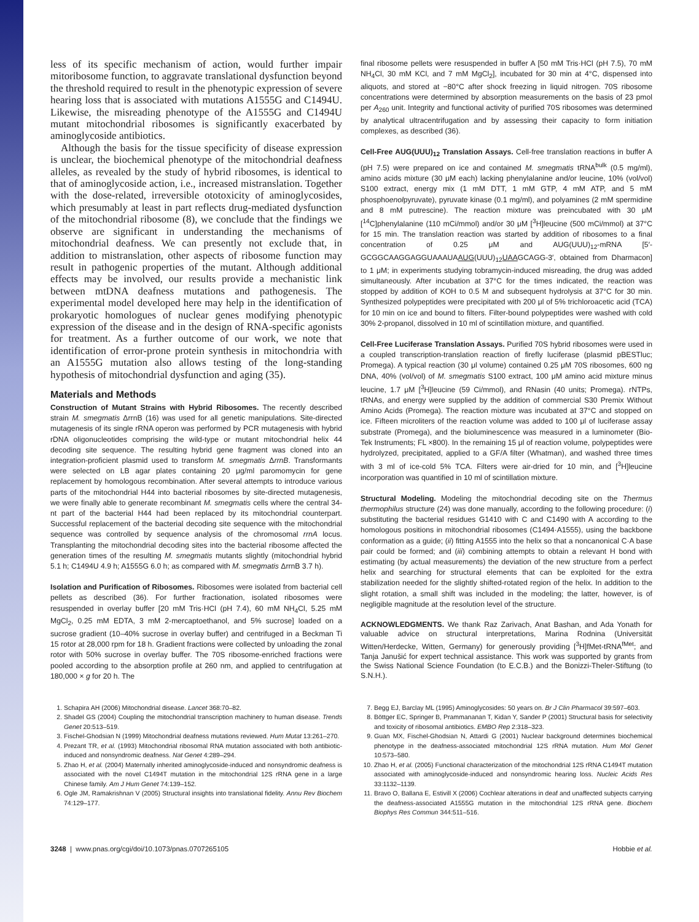less of its specific mechanism of action, would further impair mitoribosome function, to aggravate translational dysfunction beyond the threshold required to result in the phenotypic expression of severe hearing loss that is associated with mutations A1555G and C1494U. Likewise, the misreading phenotype of the A1555G and C1494U mutant mitochondrial ribosomes is significantly exacerbated by aminoglycoside antibiotics.
Although the basis for the tissue specificity of disease expression is unclear, the biochemical phenotype of the mitochondrial deafness alleles, as revealed by the study of hybrid ribosomes, is identical to that of aminoglycoside action, i.e., increased mistranslation. Together with the dose-related, irreversible ototoxicity of aminoglycosides, which presumably at least in part reflects drug-mediated dysfunction of the mitochondrial ribosome (8), we conclude that the findings we observe are significant in understanding the mechanisms of mitochondrial deafness. We can presently not exclude that, in addition to mistranslation, other aspects of ribosome function may result in pathogenic properties of the mutant. Although additional effects may be involved, our results provide a mechanistic link between mtDNA deafness mutations and pathogenesis. The experimental model developed here may help in the identification of prokaryotic homologues of nuclear genes modifying phenotypic expression of the disease and in the design of RNA-specific agonists for treatment. As a further outcome of our work, we note that identification of error-prone protein synthesis in mitochondria with an A1555G mutation also allows testing of the long-standing hypothesis of mitochondrial dysfunction and aging (35).
Materials and Methods
Construction of Mutant Strains with Hybrid Ribosomes. The recently described strain M. smegmatis ΔrrnB (16) was used for all genetic manipulations. Site-directed mutagenesis of its single rRNA operon was performed by PCR mutagenesis with hybrid rDNA oligonucleotides comprising the wild-type or mutant mitochondrial helix 44 decoding site sequence. The resulting hybrid gene fragment was cloned into an integration-proficient plasmid used to transform M. smegmatis ΔrrnB. Transformants were selected on LB agar plates containing 20 μg/ml paromomycin for gene replacement by homologous recombination. After several attempts to introduce various parts of the mitochondrial H44 into bacterial ribosomes by site-directed mutagenesis, we were finally able to generate recombinant M. smegmatis cells where the central 34-nt part of the bacterial H44 had been replaced by its mitochondrial counterpart. Successful replacement of the bacterial decoding site sequence with the mitochondrial sequence was controlled by sequence analysis of the chromosomal rrnA locus. Transplanting the mitochondrial decoding sites into the bacterial ribosome affected the generation times of the resulting M. smegmatis mutants slightly (mitochondrial hybrid 5.1 h; C1494U 4.9 h; A1555G 6.0 h; as compared with M. smegmatis ΔrrnB 3.7 h).
Isolation and Purification of Ribosomes. Ribosomes were isolated from bacterial cell pellets as described (36). For further fractionation, isolated ribosomes were resuspended in overlay buffer [20 mM Tris·HCl (pH 7.4), 60 mM NH<sub>4</sub>Cl, 5.25 mM MgCl<sub>2</sub>, 0.25 mM EDTA, 3 mM 2-mercaptoethanol, and 5% sucrose] loaded on a sucrose gradient (10–40% sucrose in overlay buffer) and centrifuged in a Beckman Ti 15 rotor at 28,000 rpm for 18 h. Gradient fractions were collected by unloading the zonal rotor with 50% sucrose in overlay buffer. The 70S ribosome-enriched fractions were pooled according to the absorption profile at 260 nm, and applied to centrifugation at 180,000 × g for 20 h. The
final ribosome pellets were resuspended in buffer A [50 mM Tris·HCl (pH 7.5), 70 mM NH<sub>4</sub>Cl, 30 mM KCl, and 7 mM MgCl<sub>2</sub>], incubated for 30 min at 4°C, dispensed into aliquots, and stored at −80°C after shock freezing in liquid nitrogen. 70S ribosome concentrations were determined by absorption measurements on the basis of 23 pmol per A<sub>260</sub> unit. Integrity and functional activity of purified 70S ribosomes was determined by analytical ultracentrifugation and by assessing their capacity to form initiation complexes, as described (36).
Cell-Free AUG(UUU)<sub>12</sub> Translation Assays. Cell-free translation reactions in buffer A (pH 7.5) were prepared on ice and contained M. smegmatis tRNA<sup>bulk</sup> (0.5 mg/ml), amino acids mixture (30 μM each) lacking phenylalanine and/or leucine, 10% (vol/vol) S100 extract, energy mix (1 mM DTT, 1 mM GTP, 4 mM ATP, and 5 mM phosphoenolpyruvate), pyruvate kinase (0.1 mg/ml), and polyamines (2 mM spermidine and 8 mM putrescine). The reaction mixture was preincubated with 30 μM [<sup>14</sup>C]phenylalanine (110 mCi/mmol) and/or 30 μM [<sup>3</sup>H]leucine (500 mCi/mmol) at 37°C for 15 min. The translation reaction was started by addition of ribosomes to a final concentration of 0.25 μM and AUG(UUU)<sub>12</sub>-mRNA [5′-GCGGCAAGGAGGUAAAUAAUG(UUU)<sub>12</sub>UAAGCAGG-3′, obtained from Dharmacon] to 1 μM; in experiments studying tobramycin-induced misreading, the drug was added simultaneously. After incubation at 37°C for the times indicated, the reaction was stopped by addition of KOH to 0.5 M and subsequent hydrolysis at 37°C for 30 min. Synthesized polypeptides were precipitated with 200 μl of 5% trichloroacetic acid (TCA) for 10 min on ice and bound to filters. Filter-bound polypeptides were washed with cold 30% 2-propanol, dissolved in 10 ml of scintillation mixture, and quantified.
Cell-Free Luciferase Translation Assays. Purified 70S hybrid ribosomes were used in a coupled transcription-translation reaction of firefly luciferase (plasmid pBESTluc; Promega). A typical reaction (30 μl volume) contained 0.25 μM 70S ribosomes, 600 ng DNA, 40% (vol/vol) of M. smegmatis S100 extract, 100 μM amino acid mixture minus leucine, 1.7 μM [<sup>3</sup>H]leucine (59 Ci/mmol), and RNasin (40 units; Promega). rNTPs, tRNAs, and energy were supplied by the addition of commercial S30 Premix Without Amino Acids (Promega). The reaction mixture was incubated at 37°C and stopped on ice. Fifteen microliters of the reaction volume was added to 100 μl of luciferase assay substrate (Promega), and the bioluminescence was measured in a luminometer (Bio-Tek Instruments; FL ×800). In the remaining 15 μl of reaction volume, polypeptides were hydrolyzed, precipitated, applied to a GF/A filter (Whatman), and washed three times with 3 ml of ice-cold 5% TCA. Filters were air-dried for 10 min, and [<sup>3</sup>H]leucine incorporation was quantified in 10 ml of scintillation mixture.
Structural Modeling. Modeling the mitochondrial decoding site on the Thermus thermophilus structure (24) was done manually, according to the following procedure: (i) substituting the bacterial residues G1410 with C and C1490 with A according to the homologous positions in mitochondrial ribosomes (C1494·A1555), using the backbone conformation as a guide; (ii) fitting A1555 into the helix so that a noncanonical C·A base pair could be formed; and (iii) combining attempts to obtain a relevant H bond with estimating (by actual measurements) the deviation of the new structure from a perfect helix and searching for structural elements that can be exploited for the extra stabilization needed for the slightly shifted-rotated region of the helix. In addition to the slight rotation, a small shift was included in the modeling; the latter, however, is of negligible magnitude at the resolution level of the structure.
ACKNOWLEDGMENTS. We thank Raz Zarivach, Anat Bashan, and Ada Yonath for valuable advice on structural interpretations, Marina Rodnina (Universität Witten/Herdecke, Witten, Germany) for generously providing [<sup>3</sup>H]fMet-tRNA<sup>fMet</sup>; and Tanja Janušić for expert technical assistance. This work was supported by grants from the Swiss National Science Foundation (to E.C.B.) and the Bonizzi-Theler-Stiftung (to S.N.H.).
1. Schapira AH (2006) Mitochondrial disease. Lancet 368:70–82.
2. Shadel GS (2004) Coupling the mitochondrial transcription machinery to human disease. Trends Genet 20:513–519.
3. Fischel-Ghodsian N (1999) Mitochondrial deafness mutations reviewed. Hum Mutat 13:261–270.
4. Prezant TR, et al. (1993) Mitochondrial ribosomal RNA mutation associated with both antibiotic-induced and nonsyndromic deafness. Nat Genet 4:289–294.
5. Zhao H, et al. (2004) Maternally inherited aminoglycoside-induced and nonsyndromic deafness is associated with the novel C1494T mutation in the mitochondrial 12S rRNA gene in a large Chinese family. Am J Hum Genet 74:139–152.
6. Ogle JM, Ramakrishnan V (2005) Structural insights into translational fidelity. Annu Rev Biochem 74:129–177.
7. Begg EJ, Barclay ML (1995) Aminoglycosides: 50 years on. Br J Clin Pharmacol 39:597–603.
8. Böttger EC, Springer B, Prammananan T, Kidan Y, Sander P (2001) Structural basis for selectivity and toxicity of ribosomal antibiotics. EMBO Rep 2:318–323.
9. Guan MX, Fischel-Ghodsian N, Attardi G (2001) Nuclear background determines biochemical phenotype in the deafness-associated mitochondrial 12S rRNA mutation. Hum Mol Genet 10:573–580.
10. Zhao H, et al. (2005) Functional characterization of the mitochondrial 12S rRNA C1494T mutation associated with aminoglycoside-induced and nonsyndromic hearing loss. Nucleic Acids Res 33:1132–1139.
11. Bravo O, Ballana E, Estivill X (2006) Cochlear alterations in deaf and unaffected subjects carrying the deafness-associated A1555G mutation in the mitochondrial 12S rRNA gene. Biochem Biophys Res Commun 344:511–516.
3248 | www.pnas.org/cgi/doi/10.1073/pnas.0707265105 Hobbie et al.